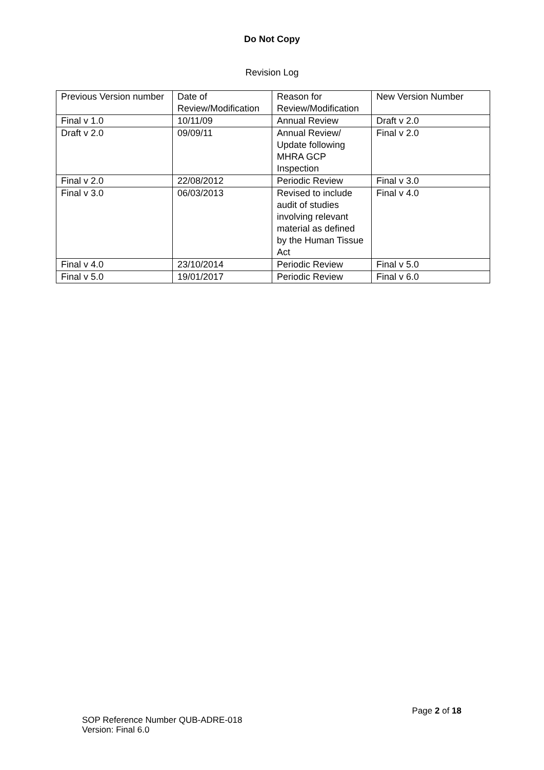Do Not Copy
Revision Log
| Previous Version number | Date of Review/Modification | Reason for Review/Modification | New Version Number |
| Final v 1.0 | 10/11/09 | Annual Review | Draft v 2.0 |
| Draft v 2.0 | 09/09/11 | Annual Review/ Update following MHRA GCP Inspection | Final v 2.0 |
| Final v 2.0 | 22/08/2012 | Periodic Review | Final v 3.0 |
| Final v 3.0 | 06/03/2013 | Revised to include audit of studies involving relevant material as defined by the Human Tissue Act | Final v 4.0 |
| Final v 4.0 | 23/10/2014 | Periodic Review | Final v 5.0 |
| Final v 5.0 | 19/01/2017 | Periodic Review | Final v 6.0 |
Page 2 of 18
SOP Reference Number QUB-ADRE-018
Version: Final 6.0